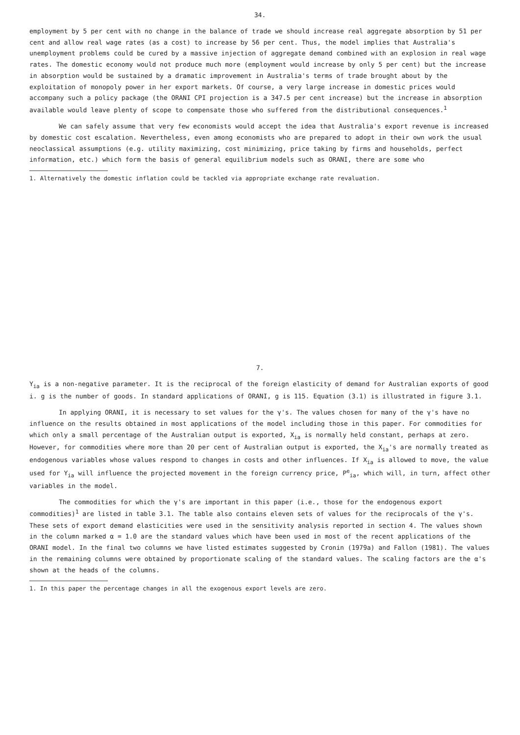34.
employment by 5 per cent with no change in the balance of trade we should increase real aggregate absorption by 51 per cent and allow real wage rates (as a cost) to increase by 56 per cent. Thus, the model implies that Australia's unemployment problems could be cured by a massive injection of aggregate demand combined with an explosion in real wage rates. The domestic economy would not produce much more (employment would increase by only 5 per cent) but the increase in absorption would be sustained by a dramatic improvement in Australia's terms of trade brought about by the exploitation of monopoly power in her export markets. Of course, a very large increase in domestic prices would accompany such a policy package (the ORANI CPI projection is a 347.5 per cent increase) but the increase in absorption available would leave plenty of scope to compensate those who suffered from the distributional consequences.<sup>1</sup>
We can safely assume that very few economists would accept the idea that Australia's export revenue is increased by domestic cost escalation. Nevertheless, even among economists who are prepared to adopt in their own work the usual neoclassical assumptions (e.g. utility maximizing, cost minimizing, price taking by firms and households, perfect information, etc.) which form the basis of general equilibrium models such as ORANI, there are some who
1. Alternatively the domestic inflation could be tackled via appropriate exchange rate revaluation.
7.
Y<sub>ia</sub> is a non-negative parameter. It is the reciprocal of the foreign elasticity of demand for Australian exports of good i. g is the number of goods. In standard applications of ORANI, g is 115. Equation (3.1) is illustrated in figure 3.1.
In applying ORANI, it is necessary to set values for the γ's. The values chosen for many of the γ's have no influence on the results obtained in most applications of the model including those in this paper. For commodities for which only a small percentage of the Australian output is exported, X<sub>ia</sub> is normally held constant, perhaps at zero. However, for commodities where more than 20 per cent of Australian output is exported, the X<sub>ia</sub>'s are normally treated as endogenous variables whose values respond to changes in costs and other influences. If X<sub>ia</sub> is allowed to move, the value used for Y<sub>ia</sub> will influence the projected movement in the foreign currency price, P<sup>e</sup><sub>ia</sub>, which will, in turn, affect other variables in the model.
The commodities for which the γ's are important in this paper (i.e., those for the endogenous export commodities)<sup>1</sup> are listed in table 3.1. The table also contains eleven sets of values for the reciprocals of the γ's. These sets of export demand elasticities were used in the sensitivity analysis reported in section 4. The values shown in the column marked α = 1.0 are the standard values which have been used in most of the recent applications of the ORANI model. In the final two columns we have listed estimates suggested by Cronin (1979a) and Fallon (1981). The values in the remaining columns were obtained by proportionate scaling of the standard values. The scaling factors are the α's shown at the heads of the columns.
1. In this paper the percentage changes in all the exogenous export levels are zero.